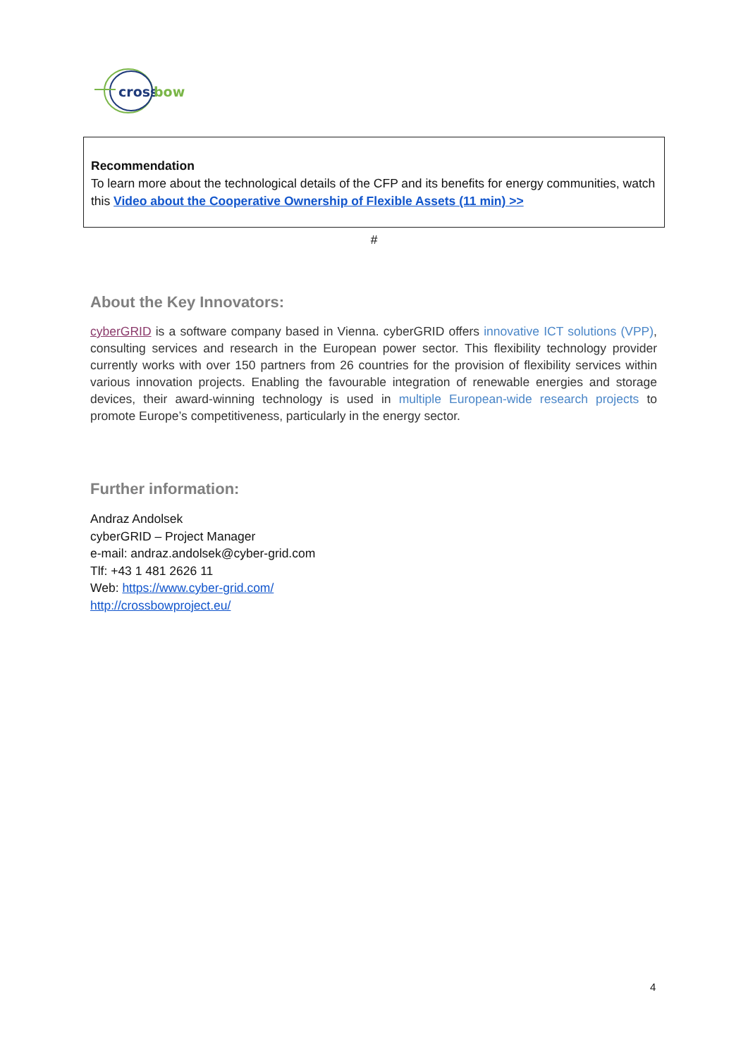cross
bow
Recommendation
To learn more about the technological details of the CFP and its benefits for energy communities, watch this Video about the Cooperative Ownership of Flexible Assets (11 min) >>
#
About the Key Innovators:
cyberGRID is a software company based in Vienna. cyberGRID offers innovative ICT solutions (VPP), consulting services and research in the European power sector. This flexibility technology provider currently works with over 150 partners from 26 countries for the provision of flexibility services within various innovation projects. Enabling the favourable integration of renewable energies and storage devices, their award-winning technology is used in multiple European-wide research projects to promote Europe’s competitiveness, particularly in the energy sector.
Further information:
Andraz Andolsek
cyberGRID – Project Manager
e-mail: andraz.andolsek@cyber-grid.com
Tlf: +43 1 481 2626 11
Web: https://www.cyber-grid.com/
http://crossbowproject.eu/
4